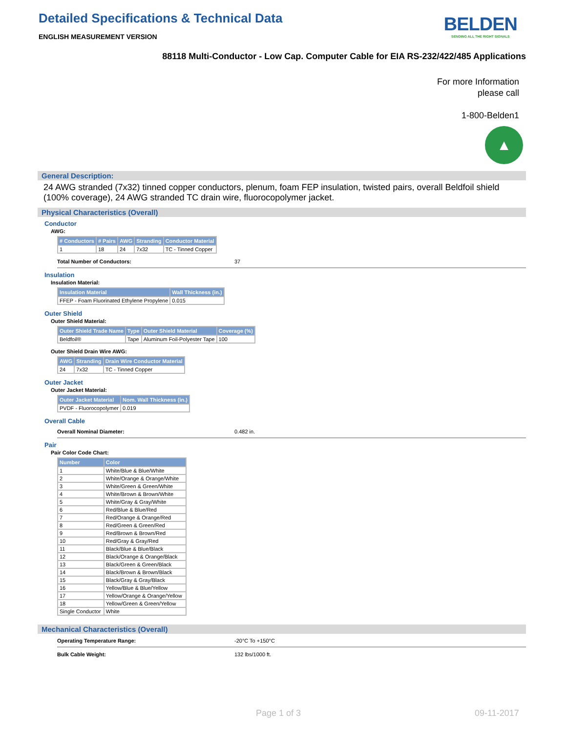Detailed Specifications & Technical Data
ENGLISH MEASUREMENT VERSION
BELDEN
SENDING ALL THE RIGHT SIGNALS
88118 Multi-Conductor - Low Cap. Computer Cable for EIA RS-232/422/485 Applications
For more Information
please call
1-800-Belden1
▲
General Description:
24 AWG stranded (7x32) tinned copper conductors, plenum, foam FEP insulation, twisted pairs, overall Beldfoil shield (100% coverage), 24 AWG stranded TC drain wire, fluorocopolymer jacket.
Physical Characteristics (Overall)
Conductor
AWG:
| # Conductors | # Pairs | AWG | Stranding | Conductor Material |
| --- | --- | --- | --- | --- |
| 1 | 18 | 24 | 7x32 | TC - Tinned Copper |
Total Number of Conductors: 37
Insulation
Insulation Material:
| Insulation Material | Wall Thickness (in.) |
| --- | --- |
| FFEP - Foam Fluorinated Ethylene Propylene | 0.015 |
Outer Shield
Outer Shield Material:
| Outer Shield Trade Name | Type | Outer Shield Material | Coverage (%) |
| --- | --- | --- | --- |
| Beldfoil® | Tape | Aluminum Foil-Polyester Tape | 100 |
Outer Shield Drain Wire AWG:
| AWG | Stranding | Drain Wire Conductor Material |
| --- | --- | --- |
| 24 | 7x32 | TC - Tinned Copper |
Outer Jacket
Outer Jacket Material:
| Outer Jacket Material | Nom. Wall Thickness (in.) |
| --- | --- |
| PVDF - Fluorocopolymer | 0.019 |
Overall Cable
Overall Nominal Diameter: 0.482 in.
Pair
Pair Color Code Chart:
| Number | Color |
| --- | --- |
| 1 | White/Blue & Blue/White |
| 2 | White/Orange & Orange/White |
| 3 | White/Green & Green/White |
| 4 | White/Brown & Brown/White |
| 5 | White/Gray & Gray/White |
| 6 | Red/Blue & Blue/Red |
| 7 | Red/Orange & Orange/Red |
| 8 | Red/Green & Green/Red |
| 9 | Red/Brown & Brown/Red |
| 10 | Red/Gray & Gray/Red |
| 11 | Black/Blue & Blue/Black |
| 12 | Black/Orange & Orange/Black |
| 13 | Black/Green & Green/Black |
| 14 | Black/Brown & Brown/Black |
| 15 | Black/Gray & Gray/Black |
| 16 | Yellow/Blue & Blue/Yellow |
| 17 | Yellow/Orange & Orange/Yellow |
| 18 | Yellow/Green & Green/Yellow |
| Single Conductor | White |
Mechanical Characteristics (Overall)
Operating Temperature Range: -20°C To +150°C
Bulk Cable Weight: 132 lbs/1000 ft.
Page 1 of 3 09-11-2017